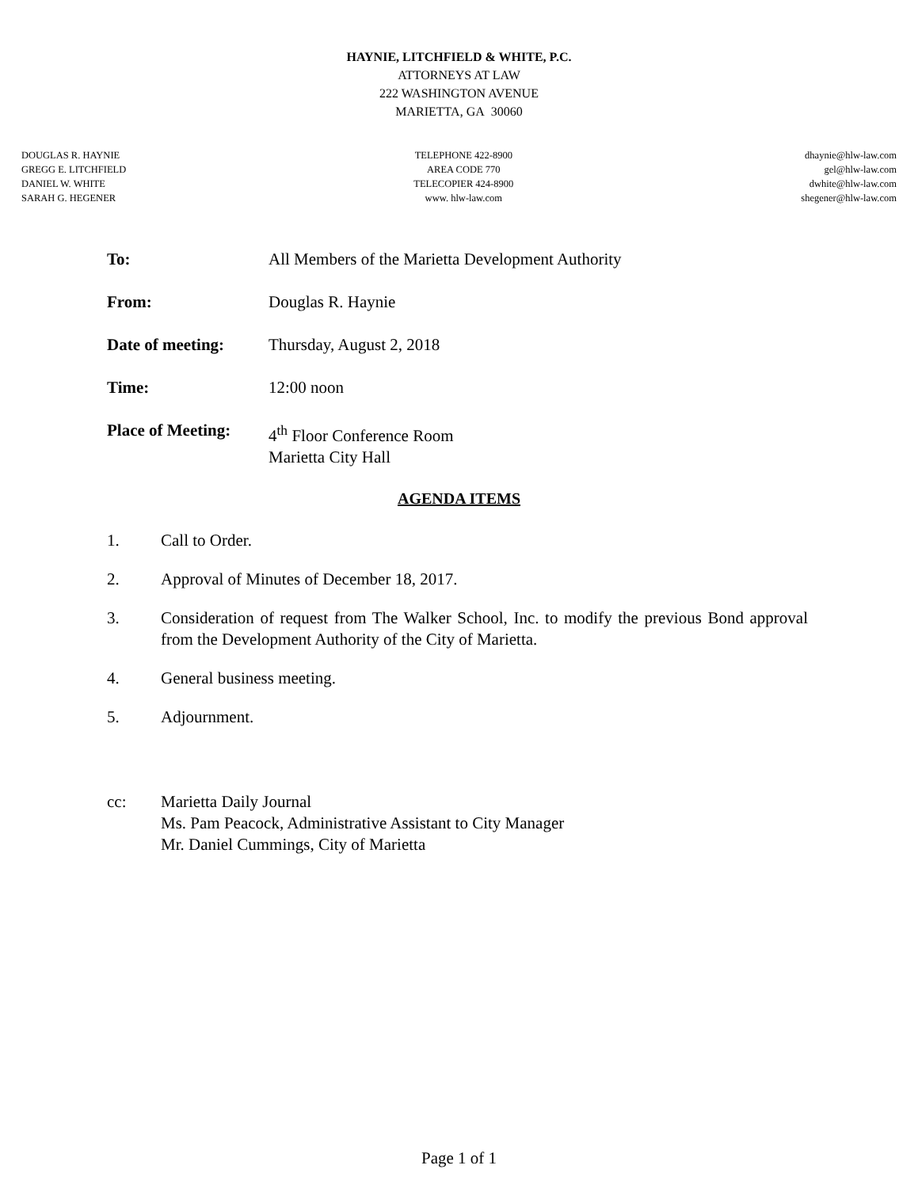HAYNIE, LITCHFIELD & WHITE, P.C.
ATTORNEYS AT LAW
222 WASHINGTON AVENUE
MARIETTA, GA 30060
DOUGLAS R. HAYNIE
GREGG E. LITCHFIELD
DANIEL W. WHITE
SARAH G. HEGENER
TELEPHONE 422-8900
AREA CODE 770
TELECOPIER 424-8900
www. hlw-law.com
dhaynie@hlw-law.com
gel@hlw-law.com
dwhite@hlw-law.com
shegener@hlw-law.com
To: All Members of the Marietta Development Authority
From: Douglas R. Haynie
Date of meeting: Thursday, August 2, 2018
Time: 12:00 noon
Place of Meeting:
4<sup>th</sup> Floor Conference Room
Marietta City Hall
AGENDA ITEMS
1. Call to Order.
2. Approval of Minutes of December 18, 2017.
3. Consideration of request from The Walker School, Inc. to modify the previous Bond approval from the Development Authority of the City of Marietta.
4. General business meeting.
5. Adjournment.
cc: Marietta Daily Journal
Ms. Pam Peacock, Administrative Assistant to City Manager
Mr. Daniel Cummings, City of Marietta
Page 1 of 1